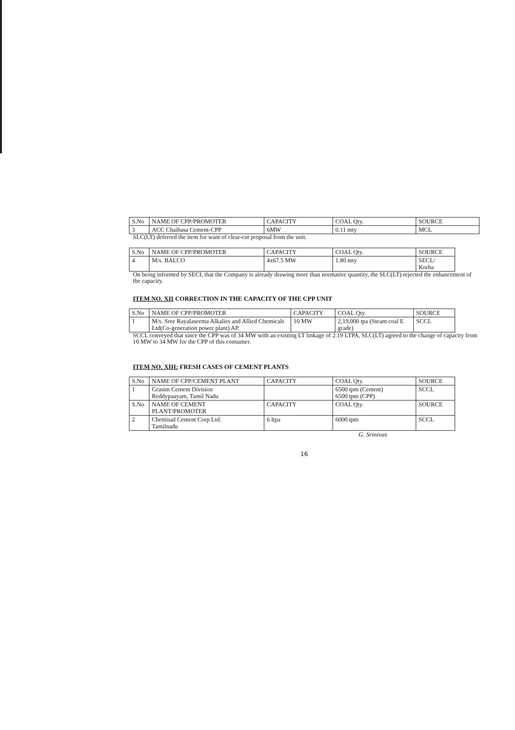| S.No | NAME OF CPP/PROMOTER | CAPACITY | COAL Qty. | SOURCE |
| 3 | ACC Chaibasa Cement-CPP | 6MW | 0.11 mty | MCL |
SLC(LT) deferred the item for want of clear-cut proposal from the unit.
| S.No | NAME OF CPP/PROMOTER | CAPACITY | COAL Qty. | SOURCE |
| 4 | M/s. BALCO | 4x67.5 MW | 1.80 mty | SECL/ Korba |
On being informed by SECL that the Company is already drawing more than normative quantity, the SLC(LT) rejected the enhancement of the capacity.
ITEM NO. XII CORRECTION IN THE CAPACITY OF THE CPP UNIT
| S.No | NAME OF CPP/PROMOTER | CAPACITY | COAL Qty. | SOURCE |
| 1 | M/s. Sree Rayalaseema Alkalies and Allied Chemicals Ltd(Co-generation power plant) AP. | 10 MW | 2,19,000 tpa (Steam coal E grade) | SCCL |
SCCL conveyed that since the CPP was of 34 MW with an existing LT linkage of 2.19 LTPA, SLC(LT) agreed to the change of capacity from 10 MW to 34 MW for the CPP of this consumer.
ITEM NO. XIII: FRESH CASES OF CEMENT PLANTS
| S.No | NAME OF CPP/CEMENT PLANT | CAPACITY | COAL Qty. | SOURCE |
| 1 | Grasim Cement Division Reddypaayam, Tamil Nadu | | 6500 tpm (Cement) 6500 tpm (CPP) | SCCL |
| S.No | NAME OF CEMENT PLANT/PROMOTER | CAPACITY | COAL Qty. | SOURCE |
| 2 | Chettinad Cement Corp Ltd. Tamilnadu | 6 ltpa | 6000 tpm | SCCL |
G. Srinivas
16